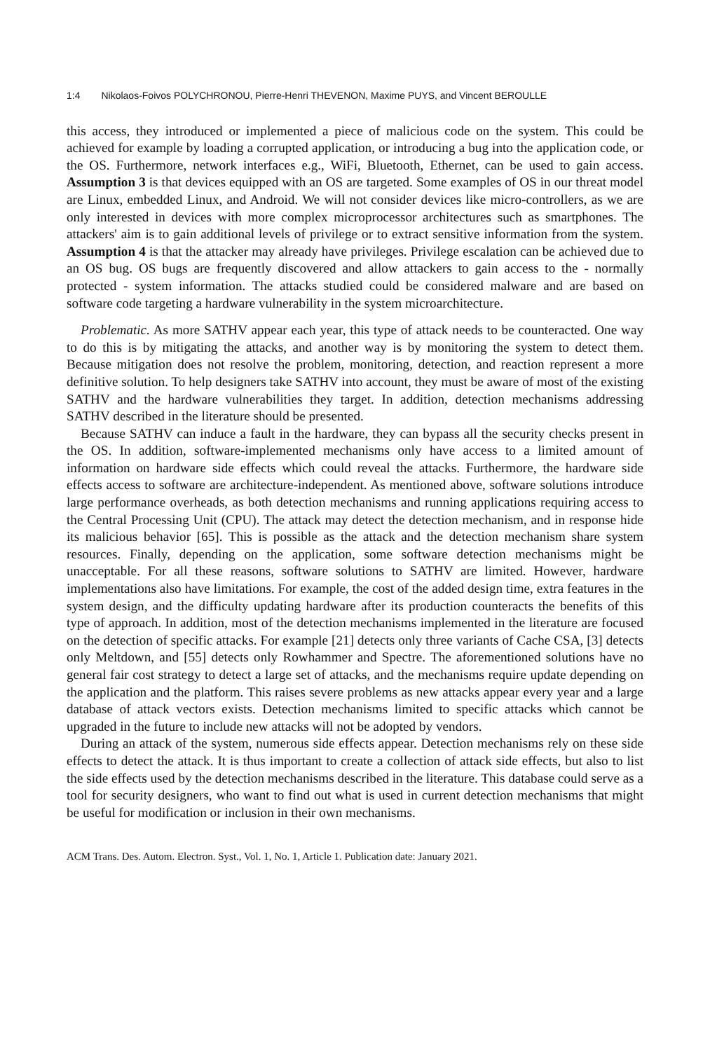1:4 Nikolaos-Foivos POLYCHRONOU, Pierre-Henri THEVENON, Maxime PUYS, and Vincent BEROULLE
this access, they introduced or implemented a piece of malicious code on the system. This could be achieved for example by loading a corrupted application, or introducing a bug into the application code, or the OS. Furthermore, network interfaces e.g., WiFi, Bluetooth, Ethernet, can be used to gain access. Assumption 3 is that devices equipped with an OS are targeted. Some examples of OS in our threat model are Linux, embedded Linux, and Android. We will not consider devices like micro-controllers, as we are only interested in devices with more complex microprocessor architectures such as smartphones. The attackers' aim is to gain additional levels of privilege or to extract sensitive information from the system. Assumption 4 is that the attacker may already have privileges. Privilege escalation can be achieved due to an OS bug. OS bugs are frequently discovered and allow attackers to gain access to the - normally protected - system information. The attacks studied could be considered malware and are based on software code targeting a hardware vulnerability in the system microarchitecture.
Problematic. As more SATHV appear each year, this type of attack needs to be counteracted. One way to do this is by mitigating the attacks, and another way is by monitoring the system to detect them. Because mitigation does not resolve the problem, monitoring, detection, and reaction represent a more definitive solution. To help designers take SATHV into account, they must be aware of most of the existing SATHV and the hardware vulnerabilities they target. In addition, detection mechanisms addressing SATHV described in the literature should be presented.
Because SATHV can induce a fault in the hardware, they can bypass all the security checks present in the OS. In addition, software-implemented mechanisms only have access to a limited amount of information on hardware side effects which could reveal the attacks. Furthermore, the hardware side effects access to software are architecture-independent. As mentioned above, software solutions introduce large performance overheads, as both detection mechanisms and running applications requiring access to the Central Processing Unit (CPU). The attack may detect the detection mechanism, and in response hide its malicious behavior [65]. This is possible as the attack and the detection mechanism share system resources. Finally, depending on the application, some software detection mechanisms might be unacceptable. For all these reasons, software solutions to SATHV are limited. However, hardware implementations also have limitations. For example, the cost of the added design time, extra features in the system design, and the difficulty updating hardware after its production counteracts the benefits of this type of approach. In addition, most of the detection mechanisms implemented in the literature are focused on the detection of specific attacks. For example [21] detects only three variants of Cache CSA, [3] detects only Meltdown, and [55] detects only Rowhammer and Spectre. The aforementioned solutions have no general fair cost strategy to detect a large set of attacks, and the mechanisms require update depending on the application and the platform. This raises severe problems as new attacks appear every year and a large database of attack vectors exists. Detection mechanisms limited to specific attacks which cannot be upgraded in the future to include new attacks will not be adopted by vendors.
During an attack of the system, numerous side effects appear. Detection mechanisms rely on these side effects to detect the attack. It is thus important to create a collection of attack side effects, but also to list the side effects used by the detection mechanisms described in the literature. This database could serve as a tool for security designers, who want to find out what is used in current detection mechanisms that might be useful for modification or inclusion in their own mechanisms.
ACM Trans. Des. Autom. Electron. Syst., Vol. 1, No. 1, Article 1. Publication date: January 2021.